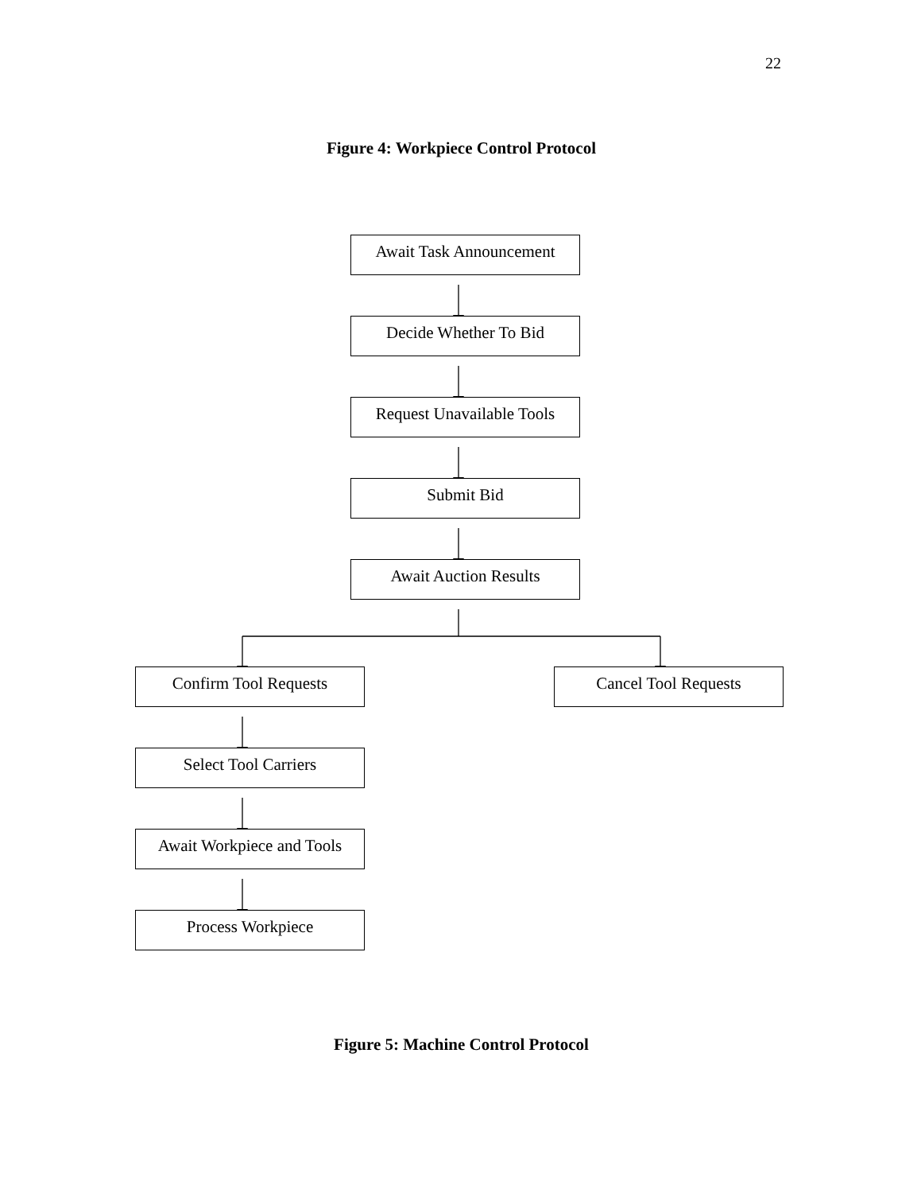22
Figure 4: Workpiece Control Protocol
Await Task Announcement
Decide Whether To Bid
Request Unavailable Tools
Submit Bid
Await Auction Results
Confirm Tool Requests Cancel Tool Requests
Select Tool Carriers
Await Workpiece and Tools
Process Workpiece
Figure 5: Machine Control Protocol